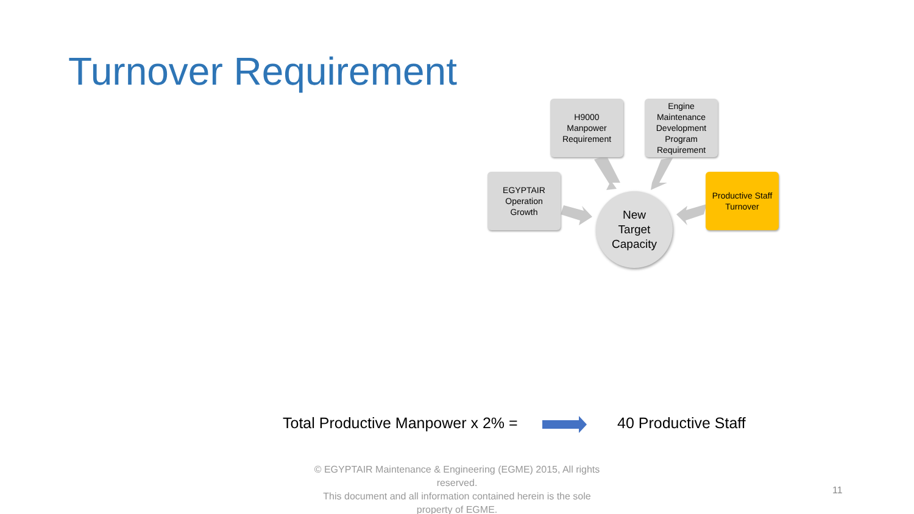Turnover Requirement
EGYPTAIR
Operation
Growth
H9000
Manpower
Requirement
Engine
Maintenance
Development
Program
Requirement
Productive Staff
Turnover
New
Target
Capacity
Total Productive Manpower x 2% =
40 Productive Staff
© EGYPTAIR Maintenance & Engineering (EGME) 2015, All rights reserved.
This document and all information contained herein is the sole property of EGME.
11